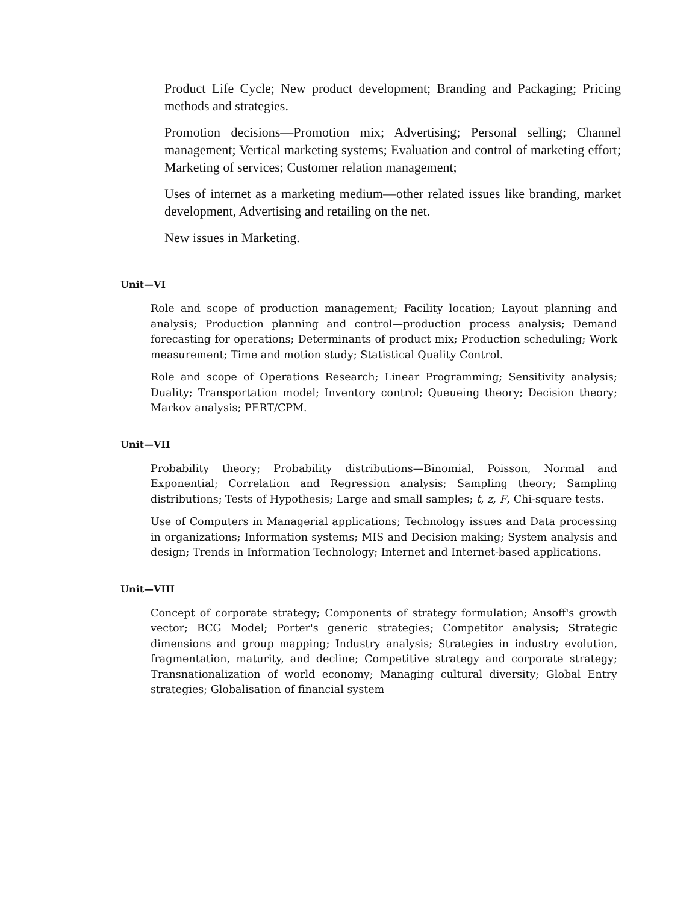Product Life Cycle; New product development; Branding and Packaging; Pricing methods and strategies.
Promotion decisions—Promotion mix; Advertising; Personal selling; Channel management; Vertical marketing systems; Evaluation and control of marketing effort; Marketing of services; Customer relation management;
Uses of internet as a marketing medium—other related issues like branding, market development, Advertising and retailing on the net.
New issues in Marketing.
Unit—VI
Role and scope of production management; Facility location; Layout planning and analysis; Production planning and control—production process analysis; Demand forecasting for operations; Determinants of product mix; Production scheduling; Work measurement; Time and motion study; Statistical Quality Control.
Role and scope of Operations Research; Linear Programming; Sensitivity analysis; Duality; Transportation model; Inventory control; Queueing theory; Decision theory; Markov analysis; PERT/CPM.
Unit—VII
Probability theory; Probability distributions—Binomial, Poisson, Normal and Exponential; Correlation and Regression analysis; Sampling theory; Sampling distributions; Tests of Hypothesis; Large and small samples; t, z, F, Chi-square tests.
Use of Computers in Managerial applications; Technology issues and Data processing in organizations; Information systems; MIS and Decision making; System analysis and design; Trends in Information Technology; Internet and Internet-based applications.
Unit—VIII
Concept of corporate strategy; Components of strategy formulation; Ansoff's growth vector; BCG Model; Porter's generic strategies; Competitor analysis; Strategic dimensions and group mapping; Industry analysis; Strategies in industry evolution, fragmentation, maturity, and decline; Competitive strategy and corporate strategy; Transnationalization of world economy; Managing cultural diversity; Global Entry strategies; Globalisation of financial system